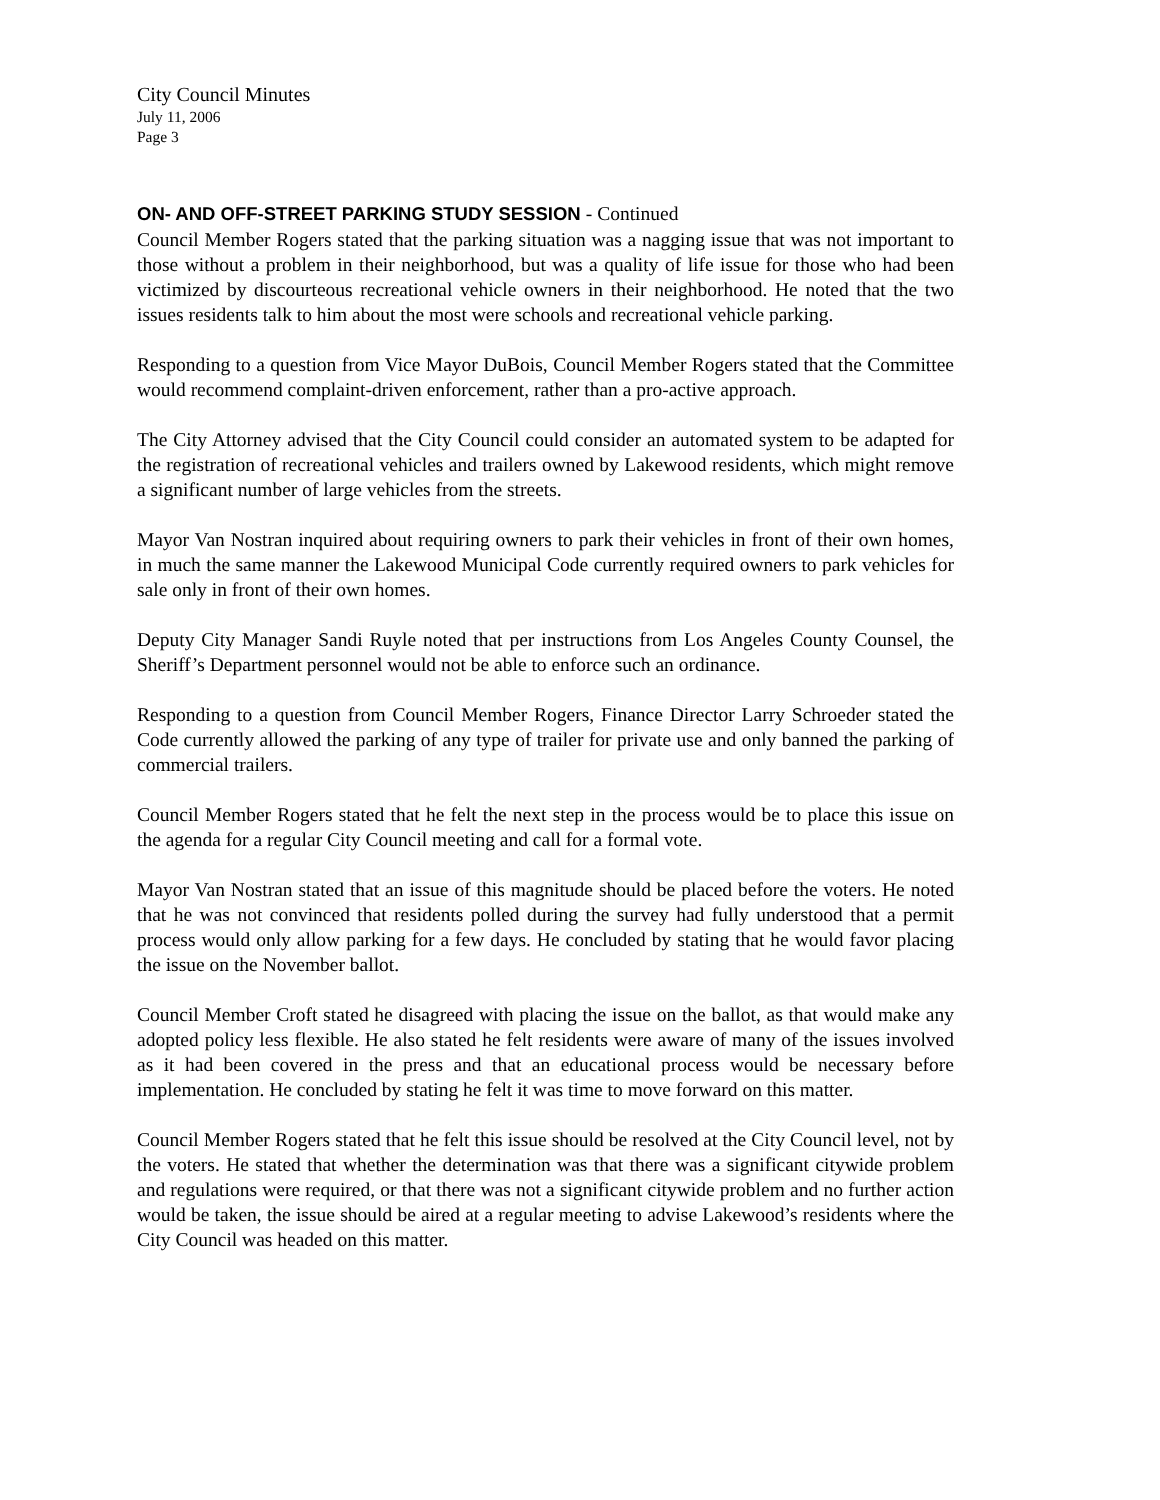City Council Minutes
July 11, 2006
Page 3
ON- AND OFF-STREET PARKING STUDY SESSION - Continued
Council Member Rogers stated that the parking situation was a nagging issue that was not important to those without a problem in their neighborhood, but was a quality of life issue for those who had been victimized by discourteous recreational vehicle owners in their neighborhood. He noted that the two issues residents talk to him about the most were schools and recreational vehicle parking.
Responding to a question from Vice Mayor DuBois, Council Member Rogers stated that the Committee would recommend complaint-driven enforcement, rather than a pro-active approach.
The City Attorney advised that the City Council could consider an automated system to be adapted for the registration of recreational vehicles and trailers owned by Lakewood residents, which might remove a significant number of large vehicles from the streets.
Mayor Van Nostran inquired about requiring owners to park their vehicles in front of their own homes, in much the same manner the Lakewood Municipal Code currently required owners to park vehicles for sale only in front of their own homes.
Deputy City Manager Sandi Ruyle noted that per instructions from Los Angeles County Counsel, the Sheriff’s Department personnel would not be able to enforce such an ordinance.
Responding to a question from Council Member Rogers, Finance Director Larry Schroeder stated the Code currently allowed the parking of any type of trailer for private use and only banned the parking of commercial trailers.
Council Member Rogers stated that he felt the next step in the process would be to place this issue on the agenda for a regular City Council meeting and call for a formal vote.
Mayor Van Nostran stated that an issue of this magnitude should be placed before the voters. He noted that he was not convinced that residents polled during the survey had fully understood that a permit process would only allow parking for a few days. He concluded by stating that he would favor placing the issue on the November ballot.
Council Member Croft stated he disagreed with placing the issue on the ballot, as that would make any adopted policy less flexible. He also stated he felt residents were aware of many of the issues involved as it had been covered in the press and that an educational process would be necessary before implementation. He concluded by stating he felt it was time to move forward on this matter.
Council Member Rogers stated that he felt this issue should be resolved at the City Council level, not by the voters. He stated that whether the determination was that there was a significant citywide problem and regulations were required, or that there was not a significant citywide problem and no further action would be taken, the issue should be aired at a regular meeting to advise Lakewood’s residents where the City Council was headed on this matter.